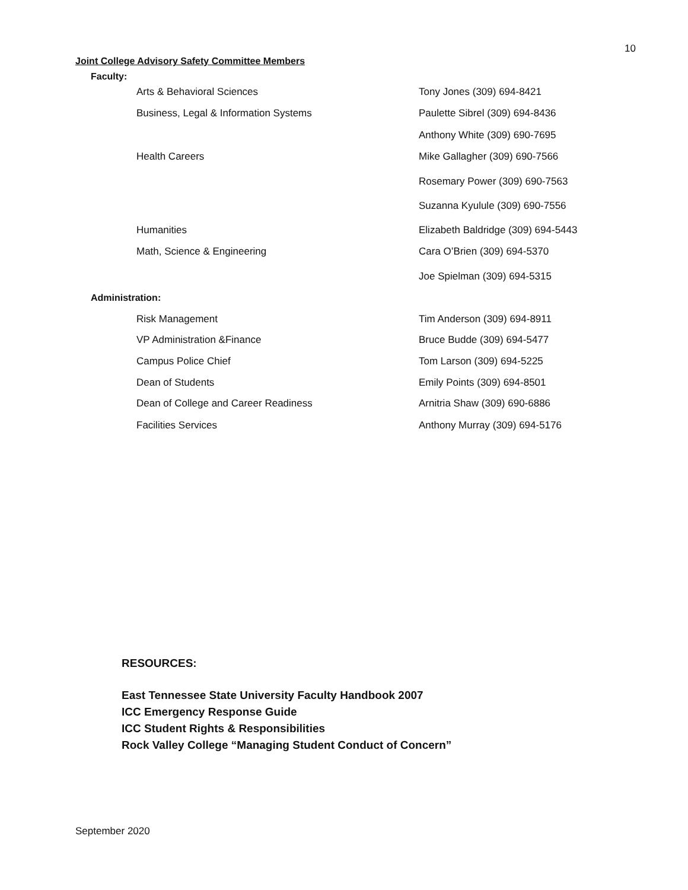10
Joint College Advisory Safety Committee Members
Faculty:
Arts & Behavioral Sciences Tony Jones (309) 694-8421
Business, Legal & Information Systems Paulette Sibrel (309) 694-8436
Anthony White (309) 690-7695
Health Careers Mike Gallagher (309) 690-7566
Rosemary Power (309) 690-7563
Suzanna Kyulule (309) 690-7556
Humanities Elizabeth Baldridge (309) 694-5443
Math, Science & Engineering Cara O’Brien (309) 694-5370
Joe Spielman (309) 694-5315
Administration:
Risk Management Tim Anderson (309) 694-8911
VP Administration &Finance Bruce Budde (309) 694-5477
Campus Police Chief Tom Larson (309) 694-5225
Dean of Students Emily Points (309) 694-8501
Dean of College and Career Readiness Arnitria Shaw (309) 690-6886
Facilities Services Anthony Murray (309) 694-5176
RESOURCES:
East Tennessee State University Faculty Handbook 2007
ICC Emergency Response Guide
ICC Student Rights & Responsibilities
Rock Valley College “Managing Student Conduct of Concern”
September 2020